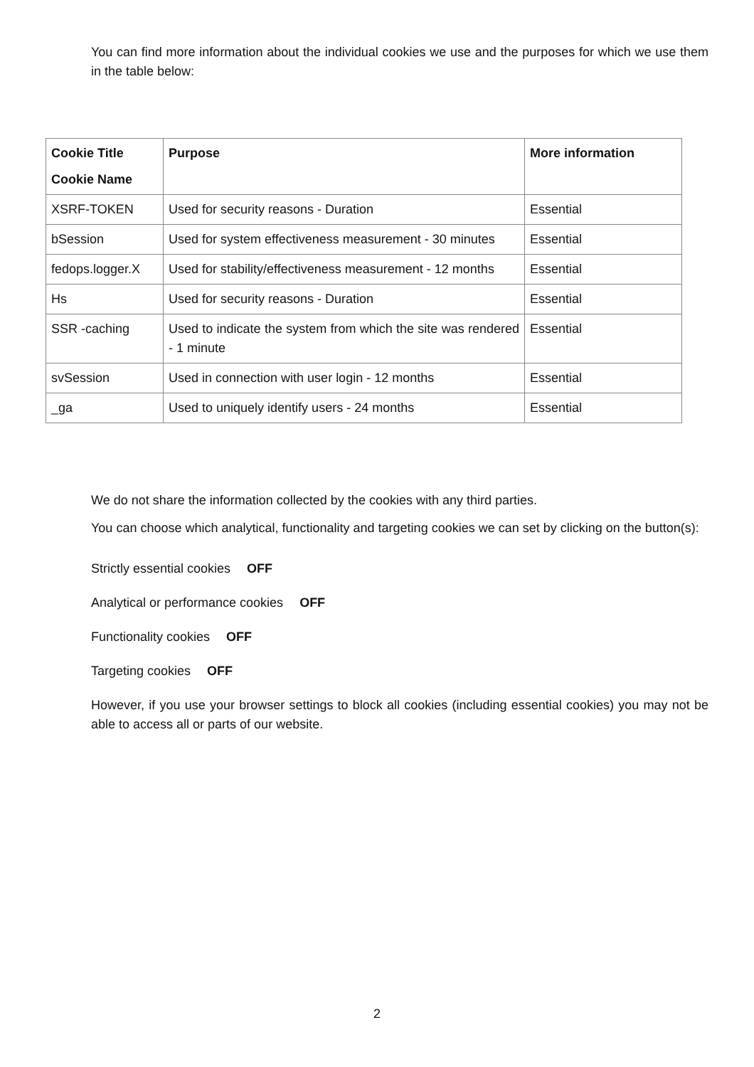You can find more information about the individual cookies we use and the purposes for which we use them in the table below:
| Cookie Title Cookie Name | Purpose | More information |
| --- | --- | --- |
| XSRF-TOKEN | Used for security reasons - Duration | Essential |
| bSession | Used for system effectiveness measurement - 30 minutes | Essential |
| fedops.logger.X | Used for stability/effectiveness measurement - 12 months | Essential |
| Hs | Used for security reasons - Duration | Essential |
| SSR -caching | Used to indicate the system from which the site was rendered - 1 minute | Essential |
| svSession | Used in connection with user login - 12 months | Essential |
| _ga | Used to uniquely identify users - 24 months | Essential |
We do not share the information collected by the cookies with any third parties.
You can choose which analytical, functionality and targeting cookies we can set by clicking on the button(s):
Strictly essential cookies OFF
Analytical or performance cookies OFF
Functionality cookies OFF
Targeting cookies OFF
However, if you use your browser settings to block all cookies (including essential cookies) you may not be able to access all or parts of our website.
2